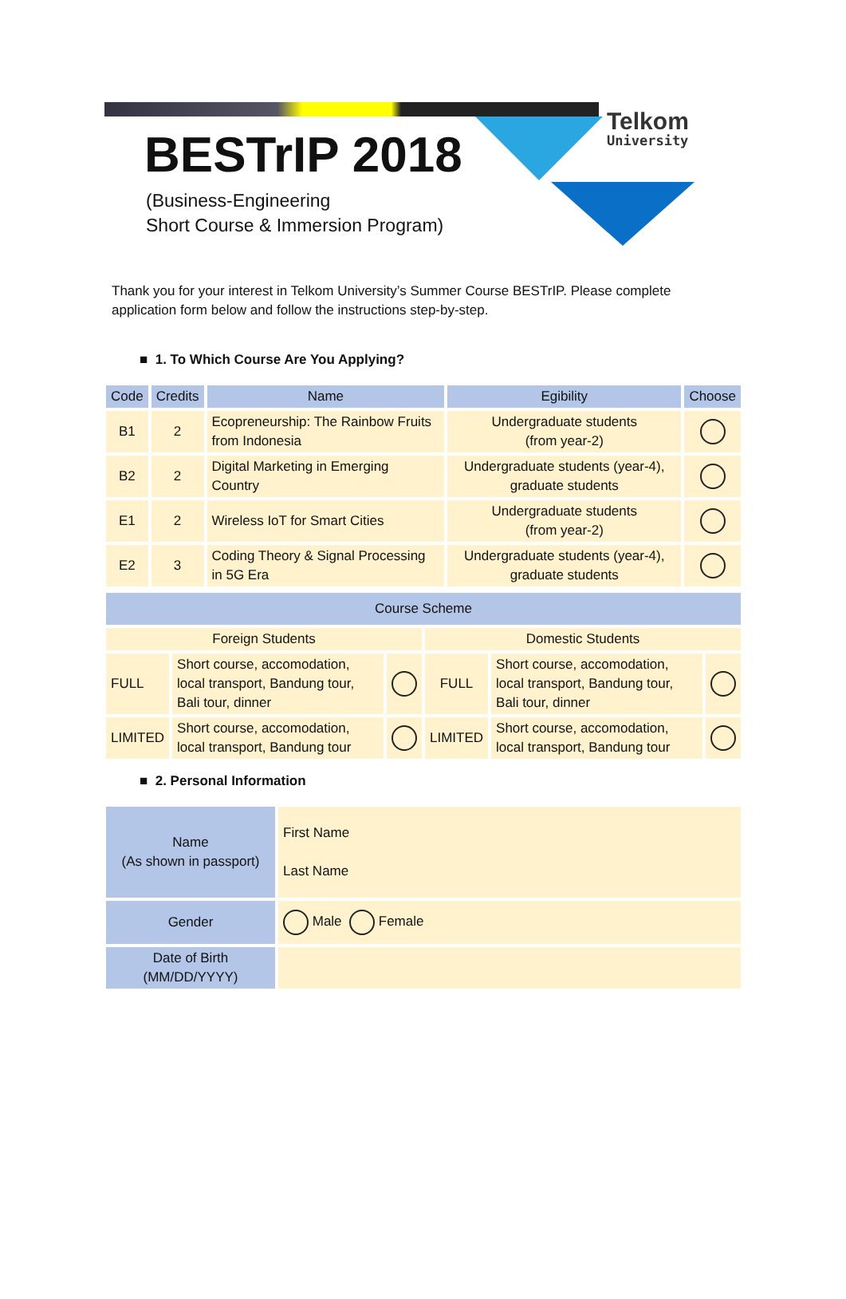BESTrIP 2018
(Business-Engineering
Short Course & Immersion Program)
Telkom
University
Thank you for your interest in Telkom University’s Summer Course BESTrIP. Please complete application form below and follow the instructions step-by-step.
■ 1. To Which Course Are You Applying?
| Code | Credits | Name | Egibility | Choose |
| --- | --- | --- | --- | --- |
| B1 | 2 | Ecopreneurship: The Rainbow Fruits from Indonesia | Undergraduate students (from year-2) | |
| B2 | 2 | Digital Marketing in Emerging Country | Undergraduate students (year-4), graduate students | |
| E1 | 2 | Wireless IoT for Smart Cities | Undergraduate students (from year-2) | |
| E2 | 3 | Coding Theory & Signal Processing in 5G Era | Undergraduate students (year-4), graduate students | |
| Course Scheme | | | | | |
| Foreign Students | | | Domestic Students | | |
| FULL | Short course, accomodation, local transport, Bandung tour, Bali tour, dinner | | FULL | Short course, accomodation, local transport, Bandung tour, Bali tour, dinner | |
| LIMITED | Short course, accomodation, local transport, Bandung tour | | LIMITED | Short course, accomodation, local transport, Bandung tour | |
■ 2. Personal Information
| Name (As shown in passport) | First Name Last Name |
| Gender | Male Female |
| Date of Birth (MM/DD/YYYY) | |